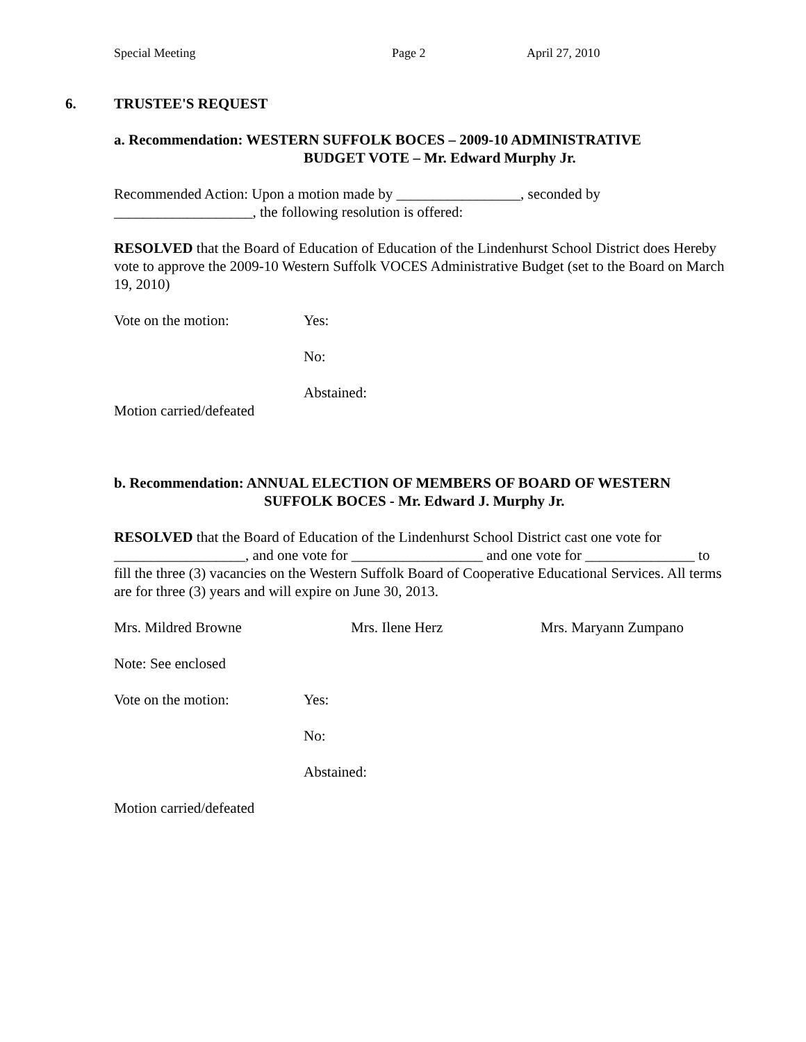Special Meeting Page 2 April 27, 2010
6. TRUSTEE'S REQUEST
a. Recommendation: WESTERN SUFFOLK BOCES – 2009-10 ADMINISTRATIVE
BUDGET VOTE – Mr. Edward Murphy Jr.
Recommended Action: Upon a motion made by _________________, seconded by ___________________, the following resolution is offered:
RESOLVED that the Board of Education of Education of the Lindenhurst School District does Hereby vote to approve the 2009-10 Western Suffolk VOCES Administrative Budget (set to the Board on March 19, 2010)
Vote on the motion: Yes:
No:
Abstained:
Motion carried/defeated
b. Recommendation: ANNUAL ELECTION OF MEMBERS OF BOARD OF WESTERN
SUFFOLK BOCES - Mr. Edward J. Murphy Jr.
RESOLVED that the Board of Education of the Lindenhurst School District cast one vote for __________________, and one vote for __________________ and one vote for _______________ to fill the three (3) vacancies on the Western Suffolk Board of Cooperative Educational Services. All terms are for three (3) years and will expire on June 30, 2013.
Mrs. Mildred Browne Mrs. Ilene Herz Mrs. Maryann Zumpano
Note: See enclosed
Vote on the motion: Yes:
No:
Abstained:
Motion carried/defeated